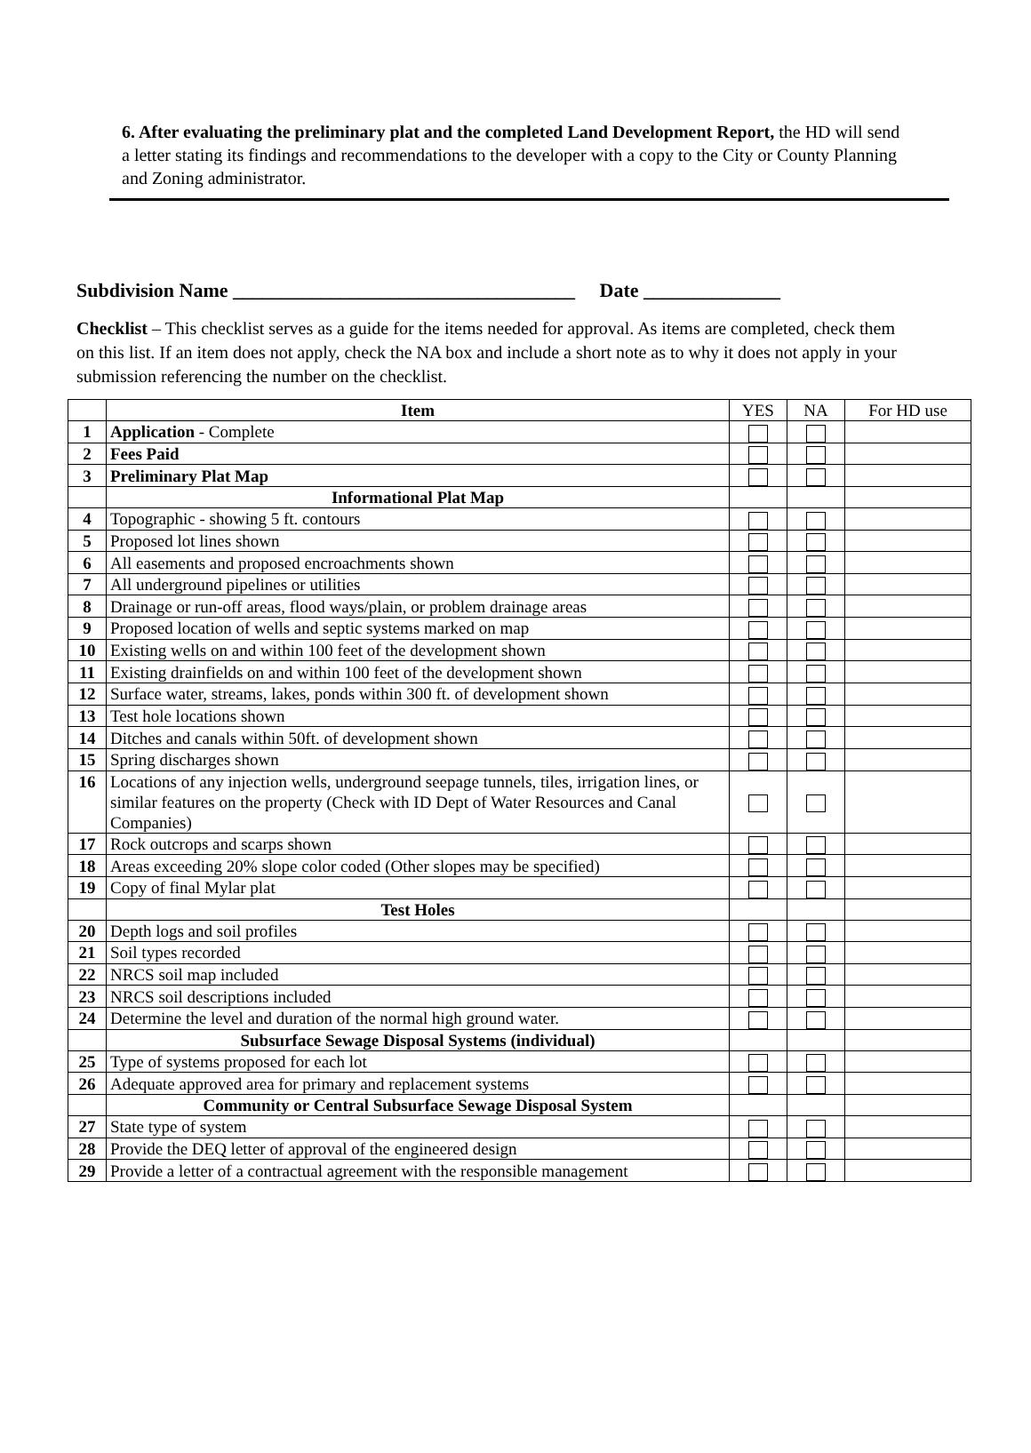6. After evaluating the preliminary plat and the completed Land Development Report, the HD will send a letter stating its findings and recommendations to the developer with a copy to the City or County Planning and Zoning administrator.
Subdivision Name ___________________________________ Date ______________
Checklist – This checklist serves as a guide for the items needed for approval. As items are completed, check them on this list. If an item does not apply, check the NA box and include a short note as to why it does not apply in your submission referencing the number on the checklist.
| | Item | YES | NA | For HD use |
| 1 | Application - Complete | | | |
| 2 | Fees Paid | | | |
| 3 | Preliminary Plat Map | | | |
| | Informational Plat Map | | | |
| 4 | Topographic - showing 5 ft. contours | | | |
| 5 | Proposed lot lines shown | | | |
| 6 | All easements and proposed encroachments shown | | | |
| 7 | All underground pipelines or utilities | | | |
| 8 | Drainage or run-off areas, flood ways/plain, or problem drainage areas | | | |
| 9 | Proposed location of wells and septic systems marked on map | | | |
| 10 | Existing wells on and within 100 feet of the development shown | | | |
| 11 | Existing drainfields on and within 100 feet of the development shown | | | |
| 12 | Surface water, streams, lakes, ponds within 300 ft. of development shown | | | |
| 13 | Test hole locations shown | | | |
| 14 | Ditches and canals within 50ft. of development shown | | | |
| 15 | Spring discharges shown | | | |
| 16 | Locations of any injection wells, underground seepage tunnels, tiles, irrigation lines, or similar features on the property (Check with ID Dept of Water Resources and Canal Companies) | | | |
| 17 | Rock outcrops and scarps shown | | | |
| 18 | Areas exceeding 20% slope color coded (Other slopes may be specified) | | | |
| 19 | Copy of final Mylar plat | | | |
| | Test Holes | | | |
| 20 | Depth logs and soil profiles | | | |
| 21 | Soil types recorded | | | |
| 22 | NRCS soil map included | | | |
| 23 | NRCS soil descriptions included | | | |
| 24 | Determine the level and duration of the normal high ground water. | | | |
| | Subsurface Sewage Disposal Systems (individual) | | | |
| 25 | Type of systems proposed for each lot | | | |
| 26 | Adequate approved area for primary and replacement systems | | | |
| | Community or Central Subsurface Sewage Disposal System | | | |
| 27 | State type of system | | | |
| 28 | Provide the DEQ letter of approval of the engineered design | | | |
| 29 | Provide a letter of a contractual agreement with the responsible management | | | |